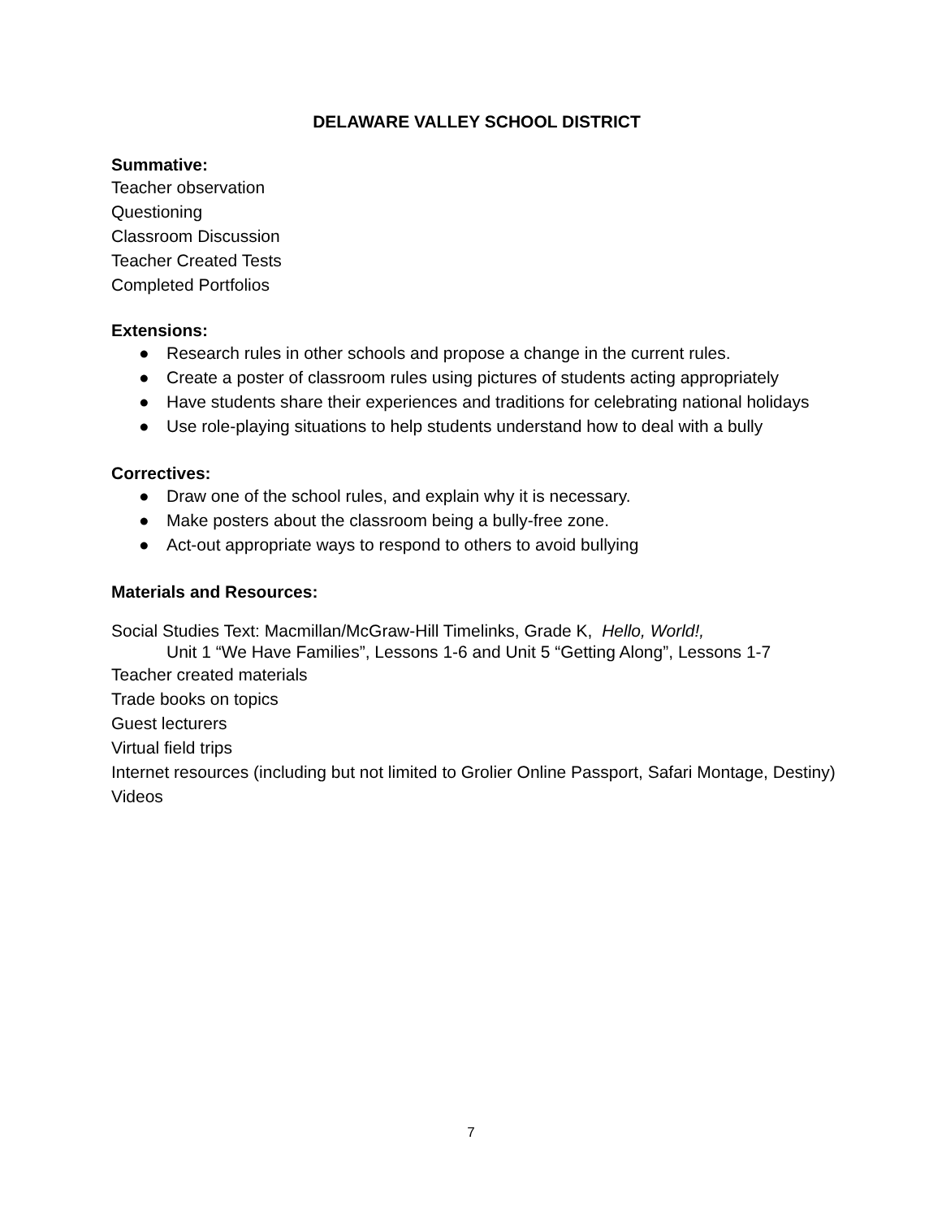DELAWARE VALLEY SCHOOL DISTRICT
Summative:
Teacher observation
Questioning
Classroom Discussion
Teacher Created Tests
Completed Portfolios
Extensions:
● Research rules in other schools and propose a change in the current rules.
● Create a poster of classroom rules using pictures of students acting appropriately
● Have students share their experiences and traditions for celebrating national holidays
● Use role-playing situations to help students understand how to deal with a bully
Correctives:
● Draw one of the school rules, and explain why it is necessary.
● Make posters about the classroom being a bully-free zone.
● Act-out appropriate ways to respond to others to avoid bullying
Materials and Resources:
Social Studies Text: Macmillan/McGraw-Hill Timelinks, Grade K, Hello, World!,
Unit 1 “We Have Families”, Lessons 1-6 and Unit 5 “Getting Along”, Lessons 1-7
Teacher created materials
Trade books on topics
Guest lecturers
Virtual field trips
Internet resources (including but not limited to Grolier Online Passport, Safari Montage, Destiny)
Videos
7